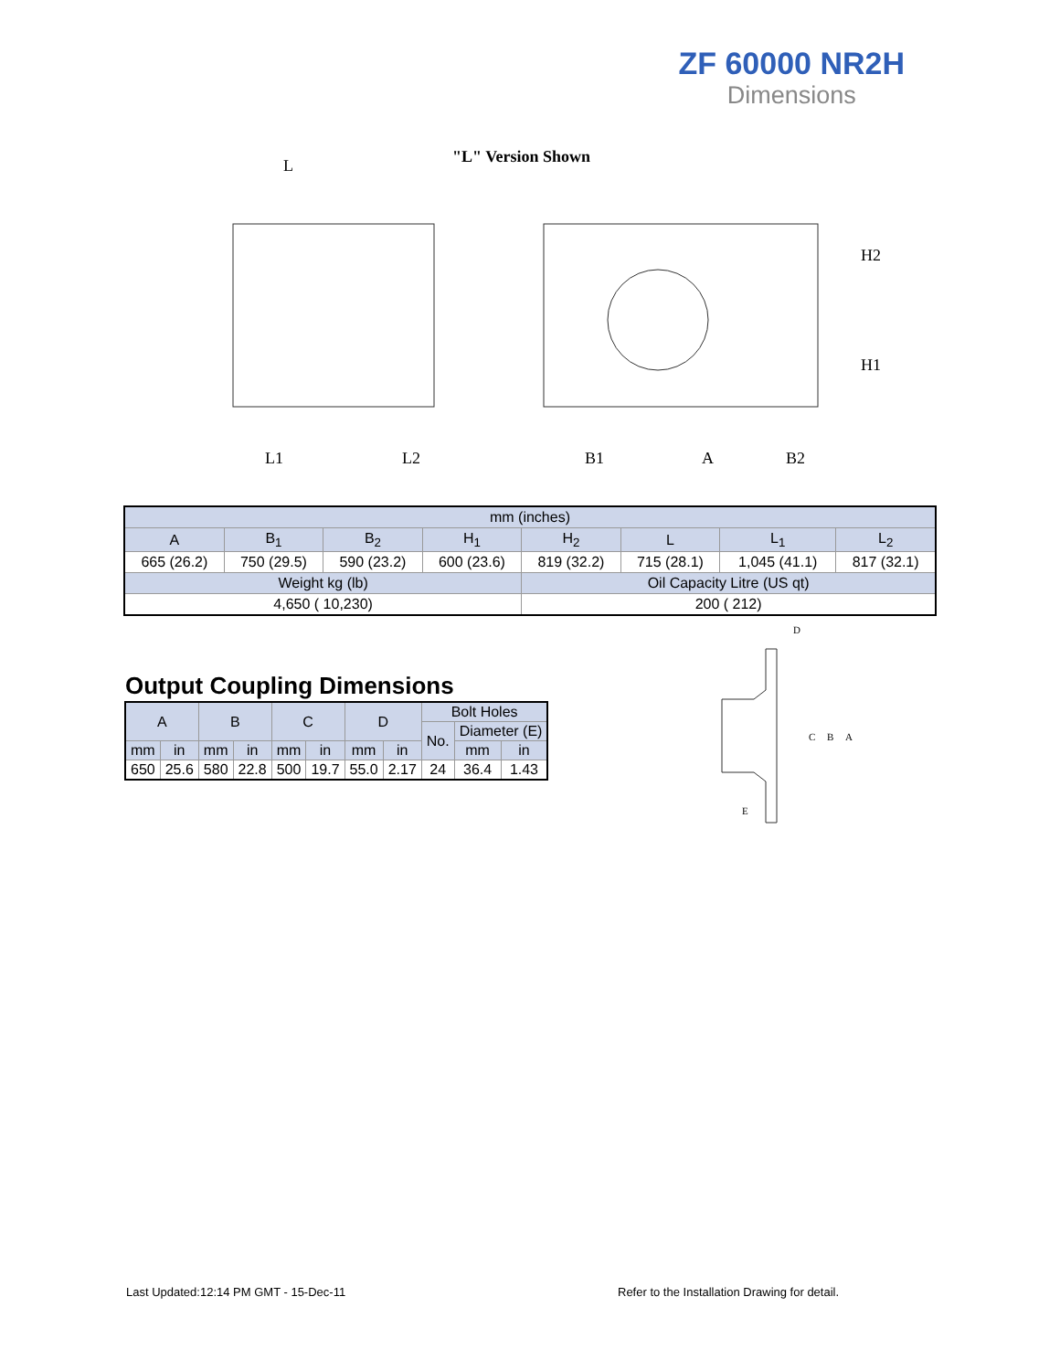ZF 60000 NR2H
Dimensions
"L" Version Shown
L
L1
L2
B1
A
B2
H2
H1
| mm (inches) | | | | | | | |
| --- | --- | --- | --- | --- | --- | --- | --- |
| A | B<sub>1</sub> | B<sub>2</sub> | H<sub>1</sub> | H<sub>2</sub> | L | L<sub>1</sub> | L<sub>2</sub> |
| 665 (26.2) | 750 (29.5) | 590 (23.2) | 600 (23.6) | 819 (32.2) | 715 (28.1) | 1,045 (41.1) | 817 (32.1) |
| Weight kg (lb) | | | | Oil Capacity Litre (US qt) | | | |
| 4,650 ( 10,230) | | | | 200 ( 212) | | | |
Output Coupling Dimensions
| A | | B | | C | | D | | Bolt Holes | | |
| --- | --- | --- | --- | --- | --- | --- | --- | --- | --- | --- |
| | | | | | | | | No. | Diameter (E) | |
| mm | in | mm | in | mm | in | mm | in | | mm | in |
| 650 | 25.6 | 580 | 22.8 | 500 | 19.7 | 55.0 | 2.17 | 24 | 36.4 | 1.43 |
D
C
B
A
E
Last Updated:12:14 PM GMT - 15-Dec-11
Refer to the Installation Drawing for detail.